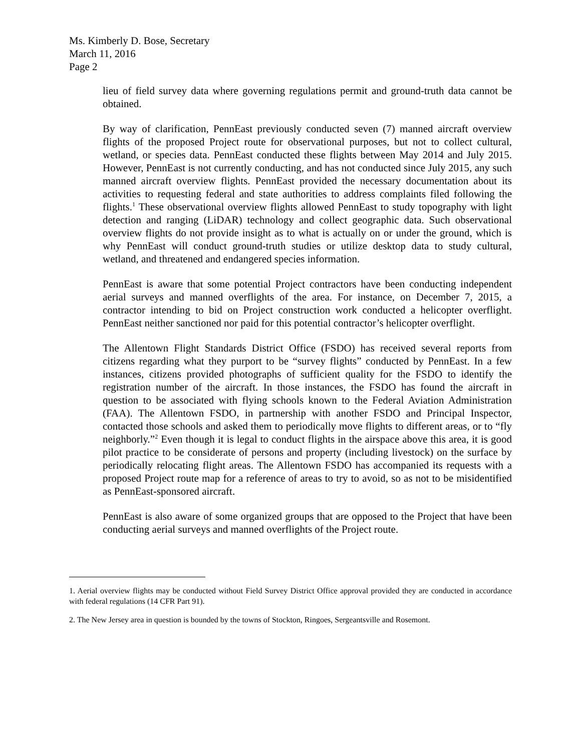Ms. Kimberly D. Bose, Secretary
March 11, 2016
Page 2
lieu of field survey data where governing regulations permit and ground-truth data cannot be obtained.
By way of clarification, PennEast previously conducted seven (7) manned aircraft overview flights of the proposed Project route for observational purposes, but not to collect cultural, wetland, or species data. PennEast conducted these flights between May 2014 and July 2015. However, PennEast is not currently conducting, and has not conducted since July 2015, any such manned aircraft overview flights. PennEast provided the necessary documentation about its activities to requesting federal and state authorities to address complaints filed following the flights.<sup>1</sup> These observational overview flights allowed PennEast to study topography with light detection and ranging (LiDAR) technology and collect geographic data. Such observational overview flights do not provide insight as to what is actually on or under the ground, which is why PennEast will conduct ground-truth studies or utilize desktop data to study cultural, wetland, and threatened and endangered species information.
PennEast is aware that some potential Project contractors have been conducting independent aerial surveys and manned overflights of the area. For instance, on December 7, 2015, a contractor intending to bid on Project construction work conducted a helicopter overflight. PennEast neither sanctioned nor paid for this potential contractor’s helicopter overflight.
The Allentown Flight Standards District Office (FSDO) has received several reports from citizens regarding what they purport to be “survey flights” conducted by PennEast. In a few instances, citizens provided photographs of sufficient quality for the FSDO to identify the registration number of the aircraft. In those instances, the FSDO has found the aircraft in question to be associated with flying schools known to the Federal Aviation Administration (FAA). The Allentown FSDO, in partnership with another FSDO and Principal Inspector, contacted those schools and asked them to periodically move flights to different areas, or to “fly neighborly.”<sup>2</sup> Even though it is legal to conduct flights in the airspace above this area, it is good pilot practice to be considerate of persons and property (including livestock) on the surface by periodically relocating flight areas. The Allentown FSDO has accompanied its requests with a proposed Project route map for a reference of areas to try to avoid, so as not to be misidentified as PennEast-sponsored aircraft.
PennEast is also aware of some organized groups that are opposed to the Project that have been conducting aerial surveys and manned overflights of the Project route.
1. Aerial overview flights may be conducted without Field Survey District Office approval provided they are conducted in accordance with federal regulations (14 CFR Part 91).
2. The New Jersey area in question is bounded by the towns of Stockton, Ringoes, Sergeantsville and Rosemont.